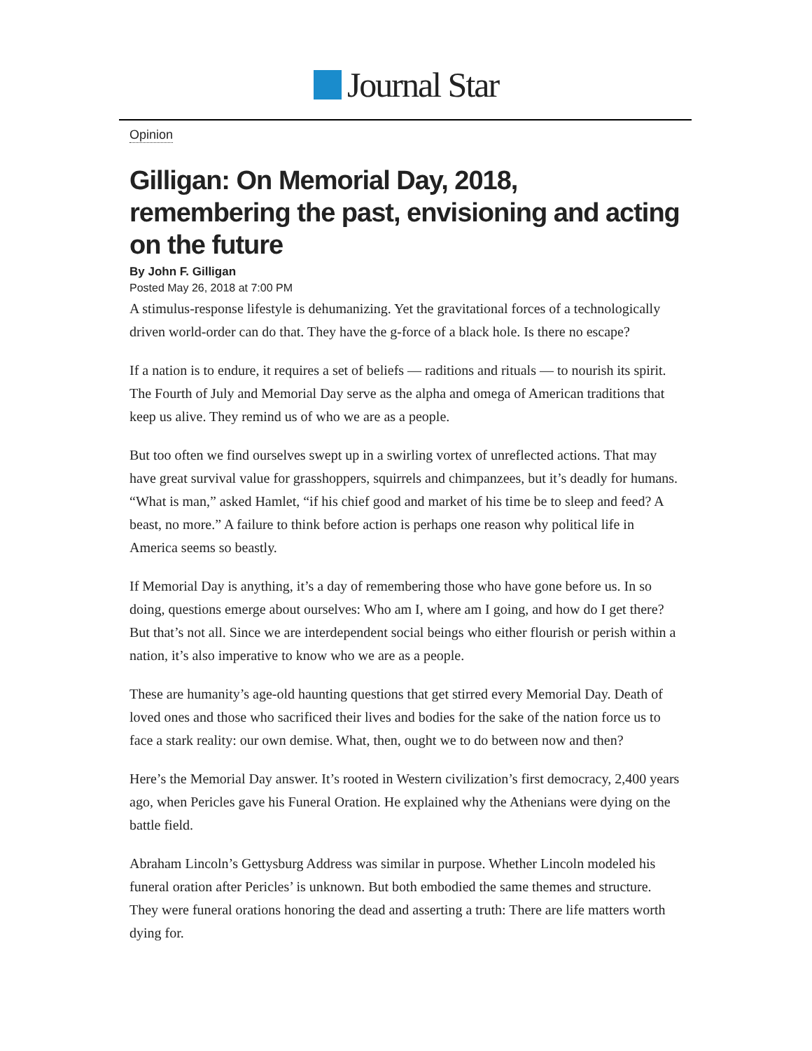Journal Star
Opinion
Gilligan: On Memorial Day, 2018, remembering the past, envisioning and acting on the future
By John F. Gilligan
Posted May 26, 2018 at 7:00 PM
A stimulus-response lifestyle is dehumanizing. Yet the gravitational forces of a technologically driven world-order can do that. They have the g-force of a black hole. Is there no escape?
If a nation is to endure, it requires a set of beliefs — raditions and rituals — to nourish its spirit. The Fourth of July and Memorial Day serve as the alpha and omega of American traditions that keep us alive. They remind us of who we are as a people.
But too often we find ourselves swept up in a swirling vortex of unreflected actions. That may have great survival value for grasshoppers, squirrels and chimpanzees, but it’s deadly for humans. “What is man,” asked Hamlet, “if his chief good and market of his time be to sleep and feed? A beast, no more.” A failure to think before action is perhaps one reason why political life in America seems so beastly.
If Memorial Day is anything, it’s a day of remembering those who have gone before us. In so doing, questions emerge about ourselves: Who am I, where am I going, and how do I get there? But that’s not all. Since we are interdependent social beings who either flourish or perish within a nation, it’s also imperative to know who we are as a people.
These are humanity’s age-old haunting questions that get stirred every Memorial Day. Death of loved ones and those who sacrificed their lives and bodies for the sake of the nation force us to face a stark reality: our own demise. What, then, ought we to do between now and then?
Here’s the Memorial Day answer. It’s rooted in Western civilization’s first democracy, 2,400 years ago, when Pericles gave his Funeral Oration. He explained why the Athenians were dying on the battle field.
Abraham Lincoln’s Gettysburg Address was similar in purpose. Whether Lincoln modeled his funeral oration after Pericles’ is unknown. But both embodied the same themes and structure. They were funeral orations honoring the dead and asserting a truth: There are life matters worth dying for.